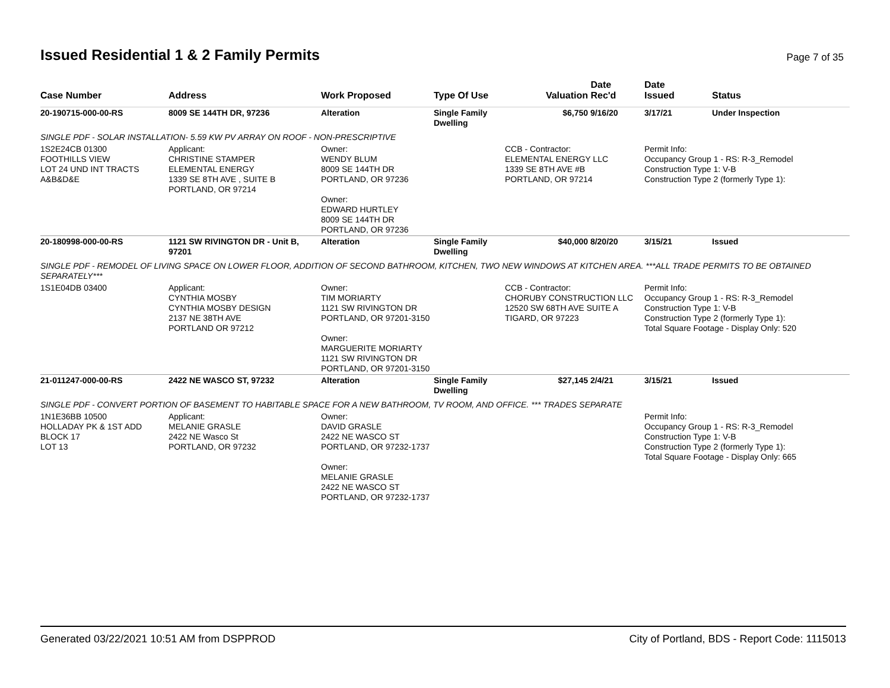Issued Residential 1 & 2 Family Permits
Page 7 of 35
| Case Number | Address | Work Proposed | Type Of Use | Valuation | Date Rec'd | Date Issued | Status |
| --- | --- | --- | --- | --- | --- | --- | --- |
| 20-190715-000-00-RS | 8009 SE 144TH DR, 97236 | Alteration | Single Family Dwelling | $6,750 | 9/16/20 | 3/17/21 | Under Inspection |
| SINGLE PDF - SOLAR INSTALLATION- 5.59 KW PV ARRAY ON ROOF - NON-PRESCRIPTIVE | | | | | | | |
| 1S2E24CB 01300 FOOTHILLS VIEW LOT 24 UND INT TRACTS A&B&D&E | Applicant: CHRISTINE STAMPER ELEMENTAL ENERGY 1339 SE 8TH AVE , SUITE B PORTLAND, OR 97214 | Owner: WENDY BLUM 8009 SE 144TH DR PORTLAND, OR 97236 Owner: EDWARD HURTLEY 8009 SE 144TH DR PORTLAND, OR 97236 | | CCB - Contractor: ELEMENTAL ENERGY LLC 1339 SE 8TH AVE #B PORTLAND, OR 97214 | | Permit Info: Occupancy Group 1 - RS: R-3_Remodel Construction Type 1: V-B Construction Type 2 (formerly Type 1): | |
| 20-180998-000-00-RS | 1121 SW RIVINGTON DR - Unit B, 97201 | Alteration | Single Family Dwelling | $40,000 | 8/20/20 | 3/15/21 | Issued |
| SINGLE PDF - REMODEL OF LIVING SPACE ON LOWER FLOOR, ADDITION OF SECOND BATHROOM, KITCHEN, TWO NEW WINDOWS AT KITCHEN AREA. ***ALL TRADE PERMITS TO BE OBTAINED SEPARATELY*** | | | | | | | |
| 1S1E04DB 03400 | Applicant: CYNTHIA MOSBY CYNTHIA MOSBY DESIGN 2137 NE 38TH AVE PORTLAND OR 97212 | Owner: TIM MORIARTY 1121 SW RIVINGTON DR PORTLAND, OR 97201-3150 Owner: MARGUERITE MORIARTY 1121 SW RIVINGTON DR PORTLAND, OR 97201-3150 | | CCB - Contractor: CHORUBY CONSTRUCTION LLC 12520 SW 68TH AVE SUITE A TIGARD, OR 97223 | | Permit Info: Occupancy Group 1 - RS: R-3_Remodel Construction Type 1: V-B Construction Type 2 (formerly Type 1): Total Square Footage - Display Only: 520 | |
| 21-011247-000-00-RS | 2422 NE WASCO ST, 97232 | Alteration | Single Family Dwelling | $27,145 | 2/4/21 | 3/15/21 | Issued |
| SINGLE PDF - CONVERT PORTION OF BASEMENT TO HABITABLE SPACE FOR A NEW BATHROOM, TV ROOM, AND OFFICE. *** TRADES SEPARATE | | | | | | | |
| 1N1E36BB 10500 HOLLADAY PK & 1ST ADD BLOCK 17 LOT 13 | Applicant: MELANIE GRASLE 2422 NE Wasco St PORTLAND, OR 97232 | Owner: DAVID GRASLE 2422 NE WASCO ST PORTLAND, OR 97232-1737 Owner: MELANIE GRASLE 2422 NE WASCO ST PORTLAND, OR 97232-1737 | | | | Permit Info: Occupancy Group 1 - RS: R-3_Remodel Construction Type 1: V-B Construction Type 2 (formerly Type 1): Total Square Footage - Display Only: 665 | |
Generated 03/22/2021 10:51 AM from DSPPROD City of Portland, BDS - Report Code: 1115013